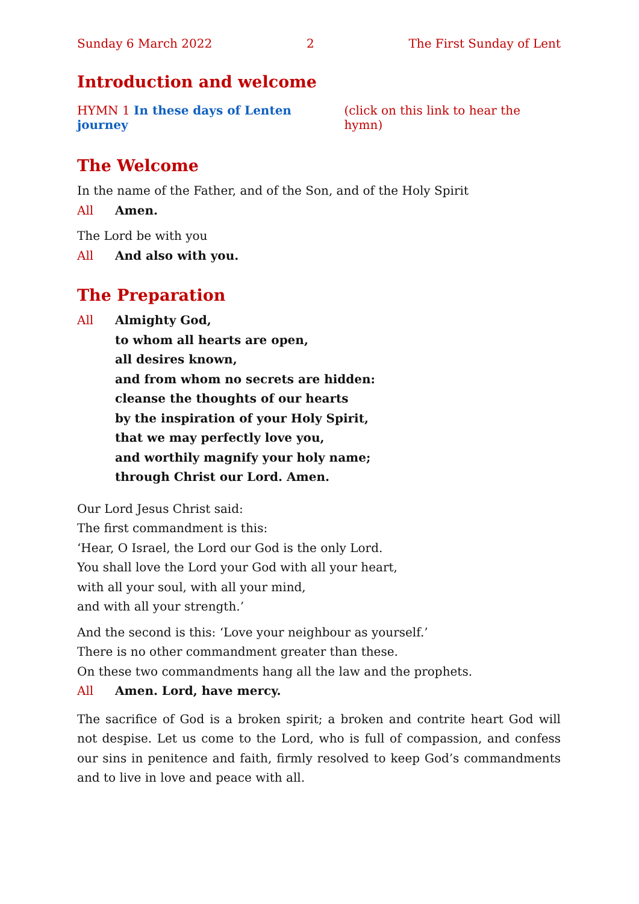Sunday 6 March 2022 2 The First Sunday of Lent
Introduction and welcome
HYMN 1 In these days of Lenten journey (click on this link to hear the hymn)
The Welcome
In the name of the Father, and of the Son, and of the Holy Spirit
All Amen.
The Lord be with you
All And also with you.
The Preparation
All Almighty God,
to whom all hearts are open,
all desires known,
and from whom no secrets are hidden:
cleanse the thoughts of our hearts
by the inspiration of your Holy Spirit,
that we may perfectly love you,
and worthily magnify your holy name;
through Christ our Lord. Amen.
Our Lord Jesus Christ said:
The first commandment is this:
‘Hear, O Israel, the Lord our God is the only Lord.
You shall love the Lord your God with all your heart,
with all your soul, with all your mind,
and with all your strength.’
And the second is this: ‘Love your neighbour as yourself.’
There is no other commandment greater than these.
On these two commandments hang all the law and the prophets.
All Amen. Lord, have mercy.
The sacrifice of God is a broken spirit; a broken and contrite heart God will not despise. Let us come to the Lord, who is full of compassion, and confess our sins in penitence and faith, firmly resolved to keep God’s commandments and to live in love and peace with all.